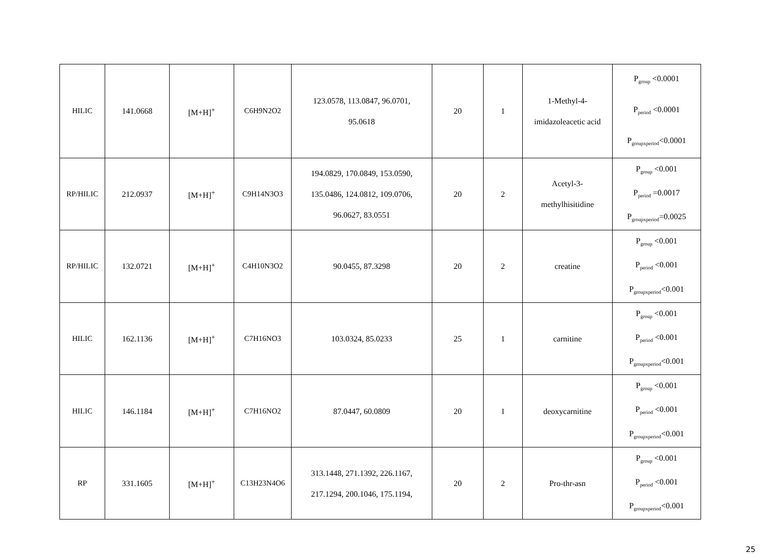| HILIC | 141.0668 | [M+H]<sup>+</sup> | C6H9N2O2 | 123.0578, 113.0847, 96.0701, 95.0618 | 20 | 1 | 1-Methyl-4- imidazoleacetic acid | P<sub>group</sub> <0.0001 P<sub>period</sub> <0.0001 P<sub>groupxperiod</sub><0.0001 |
| RP/HILIC | 212.0937 | [M+H]<sup>+</sup> | C9H14N3O3 | 194.0829, 170.0849, 153.0590, 135.0486, 124.0812, 109.0706, 96.0627, 83.0551 | 20 | 2 | Acetyl-3- methylhisitidine | P<sub>group</sub> <0.001 P<sub>period</sub> =0.0017 P<sub>groupxperiod</sub>=0.0025 |
| RP/HILIC | 132.0721 | [M+H]<sup>+</sup> | C4H10N3O2 | 90.0455, 87.3298 | 20 | 2 | creatine | P<sub>group</sub> <0.001 P<sub>period</sub> <0.001 P<sub>groupxperiod</sub><0.001 |
| HILIC | 162.1136 | [M+H]<sup>+</sup> | C7H16NO3 | 103.0324, 85.0233 | 25 | 1 | carnitine | P<sub>group</sub> <0.001 P<sub>period</sub> <0.001 P<sub>groupxperiod</sub><0.001 |
| HILIC | 146.1184 | [M+H]<sup>+</sup> | C7H16NO2 | 87.0447, 60.0809 | 20 | 1 | deoxycarnitine | P<sub>group</sub> <0.001 P<sub>period</sub> <0.001 P<sub>groupxperiod</sub><0.001 |
| RP | 331.1605 | [M+H]<sup>+</sup> | C13H23N4O6 | 313.1448, 271.1392, 226.1167, 217.1294, 200.1046, 175.1194, | 20 | 2 | Pro-thr-asn | P<sub>group</sub> <0.001 P<sub>period</sub> <0.001 P<sub>groupxperiod</sub><0.001 |
25